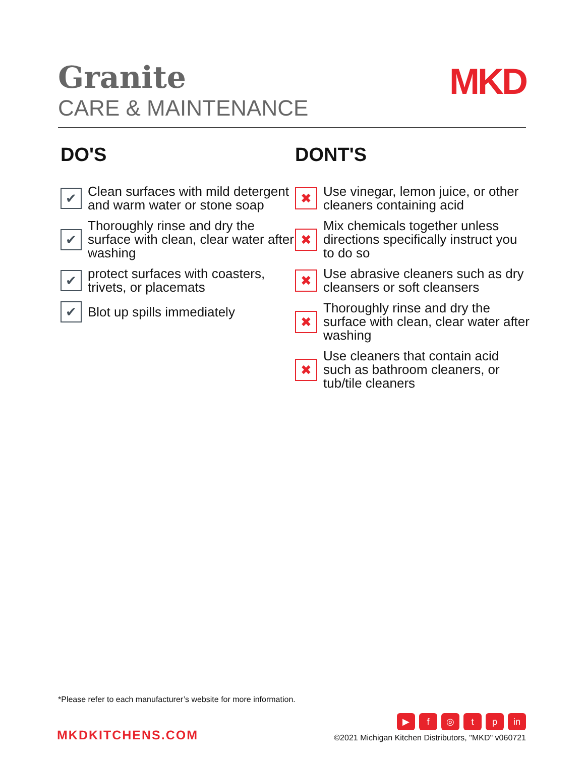Granite
CARE & MAINTENANCE
MKD
DO'S
✔
Clean surfaces with mild detergent and warm water or stone soap
✔
Thoroughly rinse and dry the surface with clean, clear water after washing
✔
protect surfaces with coasters, trivets, or placemats
✔
Blot up spills immediately
DONT'S
✖
Use vinegar, lemon juice, or other cleaners containing acid
✖
Mix chemicals together unless directions specifically instruct you to do so
✖
Use abrasive cleaners such as dry cleansers or soft cleansers
✖
Thoroughly rinse and dry the surface with clean, clear water after washing
✖
Use cleaners that contain acid such as bathroom cleaners, or tub/tile cleaners
*Please refer to each manufacturer’s website for more information.
MKDKITCHENS.COM
▶ f ◎ tp in
©2021 Michigan Kitchen Distributors, "MKD" v060721